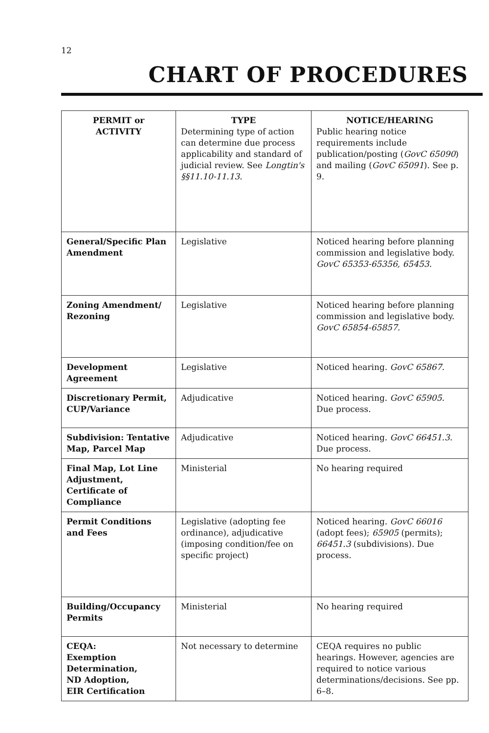12
CHART OF PROCEDURES
| PERMIT or ACTIVITY | TYPE Determining type of action can determine due process applicability and standard of judicial review. See Longtin's §§11.10-11.13. | NOTICE/HEARING Public hearing notice requirements include publication/posting ( GovC 65090 ) and mailing ( GovC 65091 ). See p. 9. |
| --- | --- | --- |
| General/Specific Plan Amendment | Legislative | Noticed hearing before planning commission and legislative body. GovC 65353-65356, 65453. |
| Zoning Amendment/ Rezoning | Legislative | Noticed hearing before planning commission and legislative body. GovC 65854-65857. |
| Development Agreement | Legislative | Noticed hearing. GovC 65867. |
| Discretionary Permit, CUP/Variance | Adjudicative | Noticed hearing. GovC 65905. Due process. |
| Subdivision: Tentative Map, Parcel Map | Adjudicative | Noticed hearing. GovC 66451.3. Due process. |
| Final Map, Lot Line Adjustment, Certificate of Compliance | Ministerial | No hearing required |
| Permit Conditions and Fees | Legislative (adopting fee ordinance), adjudicative (imposing condition/fee on specific project) | Noticed hearing. GovC 66016 (adopt fees); 65905 (permits); 66451.3 (subdivisions). Due process. |
| Building/Occupancy Permits | Ministerial | No hearing required |
| CEQA: Exemption Determination, ND Adoption, EIR Certification | Not necessary to determine | CEQA requires no public hearings. However, agencies are required to notice various determinations/decisions. See pp. 6–8. |